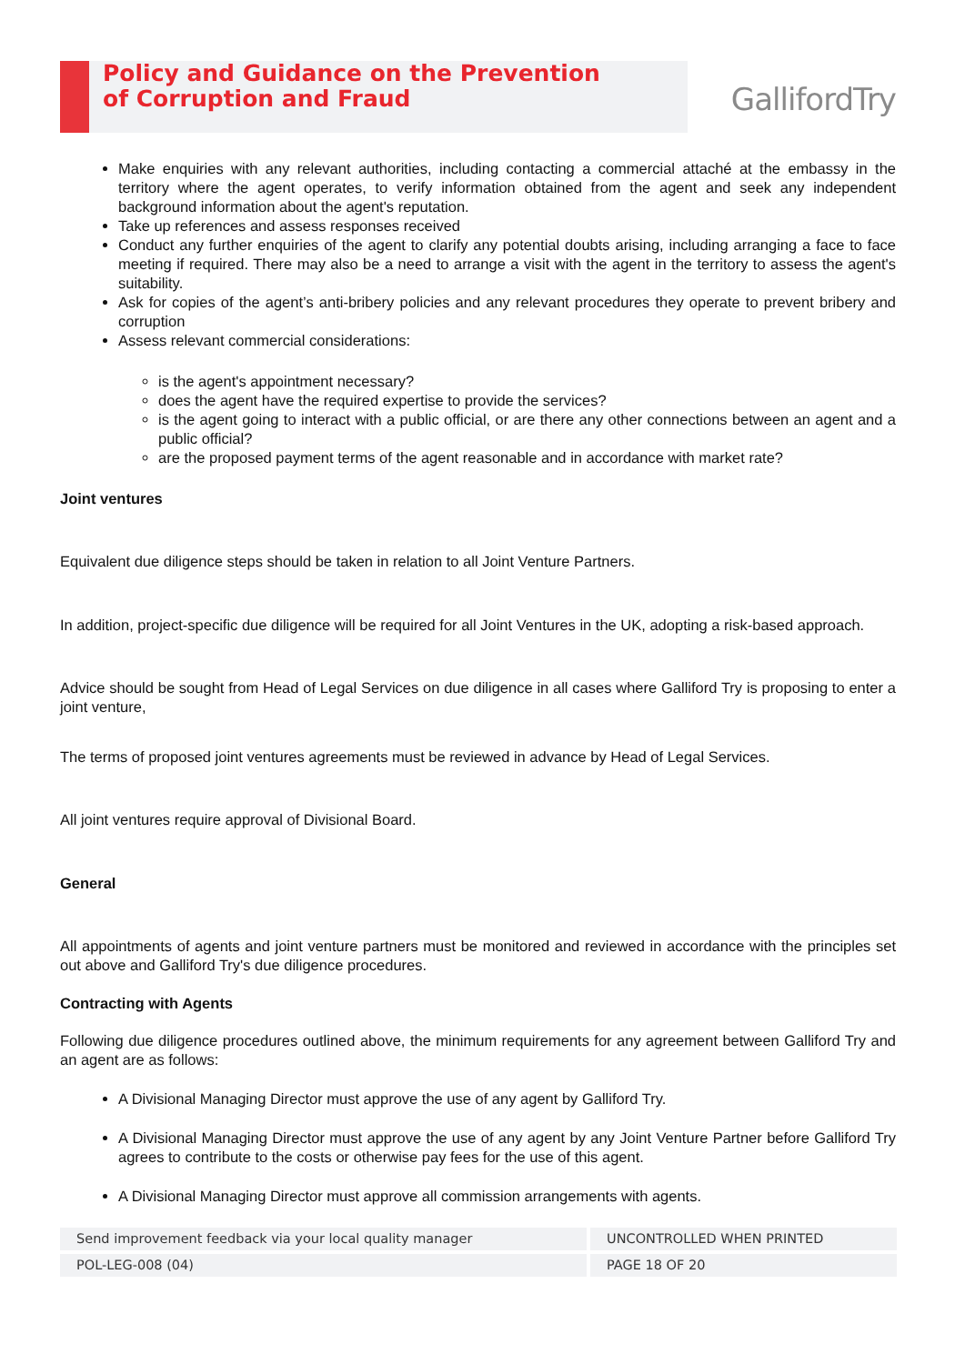Policy and Guidance on the Prevention
of Corruption and Fraud
GallifordTry
Make enquiries with any relevant authorities, including contacting a commercial attaché at the embassy in the territory where the agent operates, to verify information obtained from the agent and seek any independent background information about the agent's reputation.
Take up references and assess responses received
Conduct any further enquiries of the agent to clarify any potential doubts arising, including arranging a face to face meeting if required. There may also be a need to arrange a visit with the agent in the territory to assess the agent's suitability.
Ask for copies of the agent’s anti-bribery policies and any relevant procedures they operate to prevent bribery and corruption
Assess relevant commercial considerations:
is the agent's appointment necessary?
does the agent have the required expertise to provide the services?
is the agent going to interact with a public official, or are there any other connections between an agent and a public official?
are the proposed payment terms of the agent reasonable and in accordance with market rate?
Joint ventures
Equivalent due diligence steps should be taken in relation to all Joint Venture Partners.
In addition, project-specific due diligence will be required for all Joint Ventures in the UK, adopting a risk-based approach.
Advice should be sought from Head of Legal Services on due diligence in all cases where Galliford Try is proposing to enter a joint venture,
The terms of proposed joint ventures agreements must be reviewed in advance by Head of Legal Services.
All joint ventures require approval of Divisional Board.
General
All appointments of agents and joint venture partners must be monitored and reviewed in accordance with the principles set out above and Galliford Try's due diligence procedures.
Contracting with Agents
Following due diligence procedures outlined above, the minimum requirements for any agreement between Galliford Try and an agent are as follows:
A Divisional Managing Director must approve the use of any agent by Galliford Try.
A Divisional Managing Director must approve the use of any agent by any Joint Venture Partner before Galliford Try agrees to contribute to the costs or otherwise pay fees for the use of this agent.
A Divisional Managing Director must approve all commission arrangements with agents.
| Send improvement feedback via your local quality manager | UNCONTROLLED WHEN PRINTED |
| POL-LEG-008 (04) | PAGE 18 OF 20 |